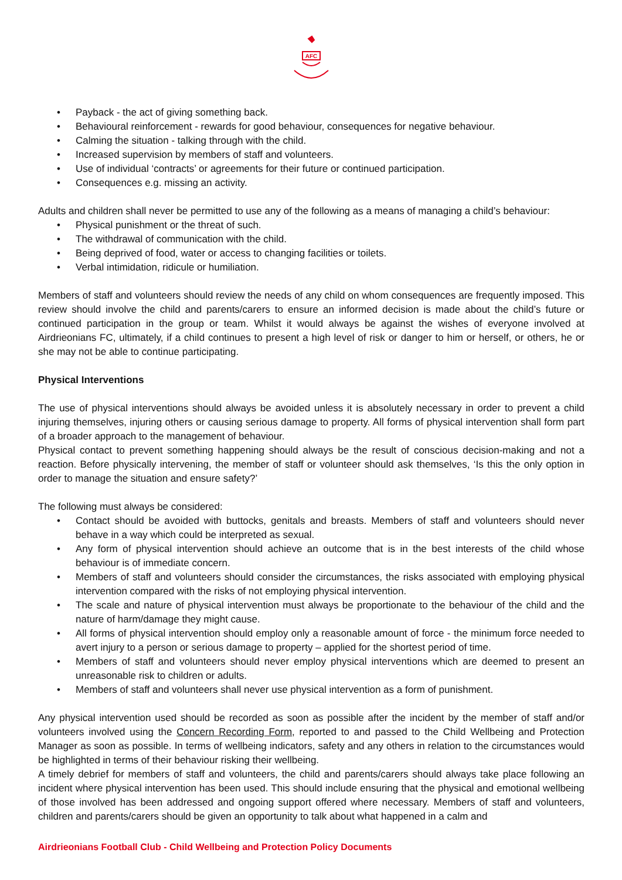AFC
• Payback - the act of giving something back.
• Behavioural reinforcement - rewards for good behaviour, consequences for negative behaviour.
• Calming the situation - talking through with the child.
• Increased supervision by members of staff and volunteers.
• Use of individual ‘contracts’ or agreements for their future or continued participation.
• Consequences e.g. missing an activity.
Adults and children shall never be permitted to use any of the following as a means of managing a child’s behaviour:
• Physical punishment or the threat of such.
• The withdrawal of communication with the child.
• Being deprived of food, water or access to changing facilities or toilets.
• Verbal intimidation, ridicule or humiliation.
Members of staff and volunteers should review the needs of any child on whom consequences are frequently imposed. This review should involve the child and parents/carers to ensure an informed decision is made about the child’s future or continued participation in the group or team. Whilst it would always be against the wishes of everyone involved at Airdrieonians FC, ultimately, if a child continues to present a high level of risk or danger to him or herself, or others, he or she may not be able to continue participating.
Physical Interventions
The use of physical interventions should always be avoided unless it is absolutely necessary in order to prevent a child injuring themselves, injuring others or causing serious damage to property. All forms of physical intervention shall form part of a broader approach to the management of behaviour.
Physical contact to prevent something happening should always be the result of conscious decision-making and not a reaction. Before physically intervening, the member of staff or volunteer should ask themselves, ‘Is this the only option in order to manage the situation and ensure safety?’
The following must always be considered:
• Contact should be avoided with buttocks, genitals and breasts. Members of staff and volunteers should never behave in a way which could be interpreted as sexual.
• Any form of physical intervention should achieve an outcome that is in the best interests of the child whose behaviour is of immediate concern.
• Members of staff and volunteers should consider the circumstances, the risks associated with employing physical intervention compared with the risks of not employing physical intervention.
• The scale and nature of physical intervention must always be proportionate to the behaviour of the child and the nature of harm/damage they might cause.
• All forms of physical intervention should employ only a reasonable amount of force - the minimum force needed to avert injury to a person or serious damage to property – applied for the shortest period of time.
• Members of staff and volunteers should never employ physical interventions which are deemed to present an unreasonable risk to children or adults.
• Members of staff and volunteers shall never use physical intervention as a form of punishment.
Any physical intervention used should be recorded as soon as possible after the incident by the member of staff and/or volunteers involved using the Concern Recording Form, reported to and passed to the Child Wellbeing and Protection Manager as soon as possible. In terms of wellbeing indicators, safety and any others in relation to the circumstances would be highlighted in terms of their behaviour risking their wellbeing.
A timely debrief for members of staff and volunteers, the child and parents/carers should always take place following an incident where physical intervention has been used. This should include ensuring that the physical and emotional wellbeing of those involved has been addressed and ongoing support offered where necessary. Members of staff and volunteers, children and parents/carers should be given an opportunity to talk about what happened in a calm and
Airdrieonians Football Club - Child Wellbeing and Protection Policy Documents